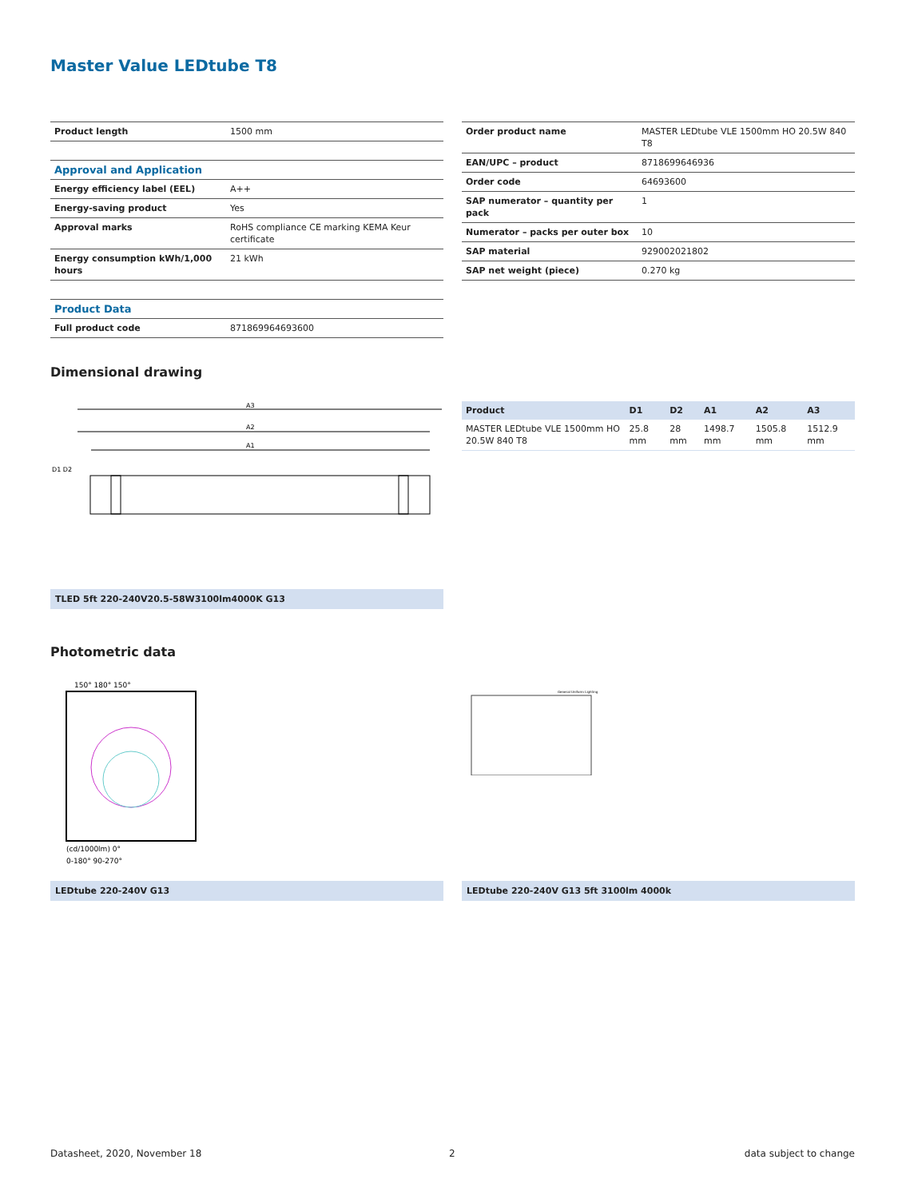Master Value LEDtube T8
| Product length | 1500 mm |
| Approval and Application | |
| Energy efficiency label (EEL) | A++ |
| Energy-saving product | Yes |
| Approval marks | RoHS compliance CE marking KEMA Keur certificate |
| Energy consumption kWh/1,000 hours | 21 kWh |
| Product Data | |
| Full product code | 871869964693600 |
| Order product name | MASTER LEDtube VLE 1500mm HO 20.5W 840 T8 |
| EAN/UPC – product | 8718699646936 |
| Order code | 64693600 |
| SAP numerator – quantity per pack | 1 |
| Numerator – packs per outer box | 10 |
| SAP material | 929002021802 |
| SAP net weight (piece) | 0.270 kg |
Dimensional drawing
A3
A2
A1
D1 D2
| Product | D1 | D2 | A1 | A2 | A3 |
| --- | --- | --- | --- | --- | --- |
| MASTER LEDtube VLE 1500mm HO 20.5W 840 T8 | 25.8 mm | 28 mm | 1498.7 mm | 1505.8 mm | 1512.9 mm |
TLED 5ft 220-240V20.5-58W3100lm4000K G13
Photometric data
150° 180° 150°
(cd/1000lm) 0°
0-180° 90-270°
General Uniform Lighting
LEDtube 220-240V G13 LEDtube 220-240V G13 5ft 3100lm 4000k
Datasheet, 2020, November 18 2 data subject to change